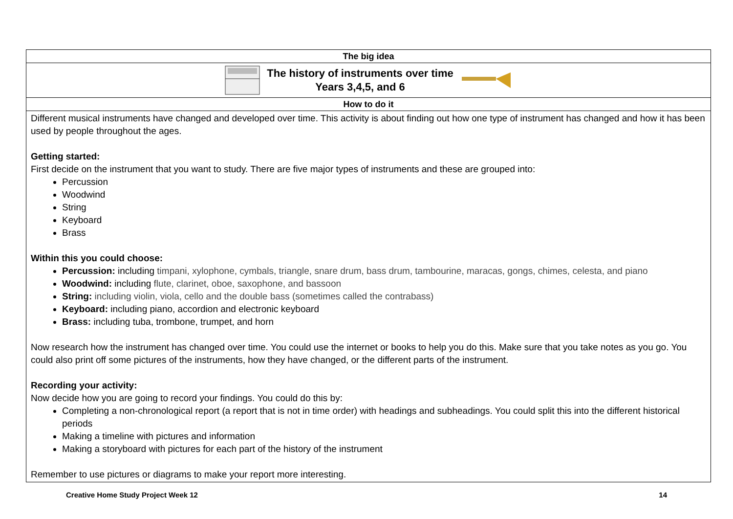| The big idea |
| The history of instruments over time Years 3,4,5, and 6 |
| How to do it |
| Different musical instruments have changed and developed over time. This activity is about finding out how one type of instrument has changed and how it has been used by people throughout the ages. Getting started: First decide on the instrument that you want to study. There are five major types of instruments and these are grouped into: Percussion Woodwind String Keyboard Brass Within this you could choose: Percussion: including timpani, xylophone, cymbals, triangle, snare drum, bass drum, tambourine, maracas, gongs, chimes, celesta, and piano Woodwind: including flute, clarinet, oboe, saxophone, and bassoon String: including violin, viola, cello and the double bass (sometimes called the contrabass) Keyboard: including piano, accordion and electronic keyboard Brass: including tuba, trombone, trumpet, and horn Now research how the instrument has changed over time. You could use the internet or books to help you do this. Make sure that you take notes as you go. You could also print off some pictures of the instruments, how they have changed, or the different parts of the instrument. Recording your activity: Now decide how you are going to record your findings. You could do this by: Completing a non-chronological report (a report that is not in time order) with headings and subheadings. You could split this into the different historical periods Making a timeline with pictures and information Making a storyboard with pictures for each part of the history of the instrument Remember to use pictures or diagrams to make your report more interesting. |
Creative Home Study Project Week 12 14